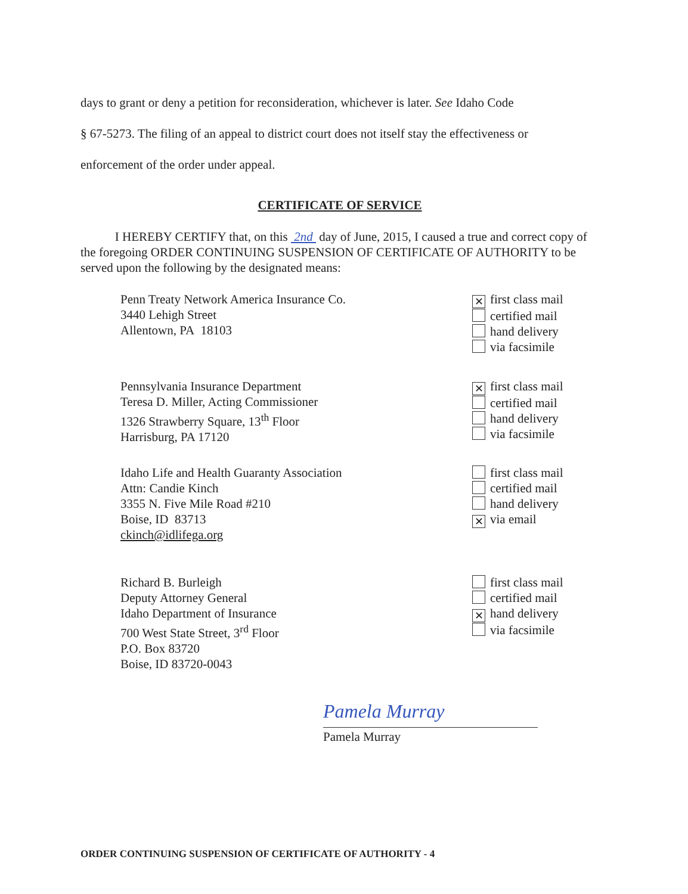days to grant or deny a petition for reconsideration, whichever is later. See Idaho Code
§ 67-5273. The filing of an appeal to district court does not itself stay the effectiveness or
enforcement of the order under appeal.
CERTIFICATE OF SERVICE
I HEREBY CERTIFY that, on this 2nd day of June, 2015, I caused a true and correct copy of the foregoing ORDER CONTINUING SUSPENSION OF CERTIFICATE OF AUTHORITY to be served upon the following by the designated means:
Penn Treaty Network America Insurance Co.
3440 Lehigh Street
Allentown, PA 18103
✕ first class mail
certified mail
hand delivery
via facsimile
Pennsylvania Insurance Department
Teresa D. Miller, Acting Commissioner
1326 Strawberry Square, 13<sup>th</sup> Floor
Harrisburg, PA 17120
✕ first class mail
certified mail
hand delivery
via facsimile
Idaho Life and Health Guaranty Association
Attn: Candie Kinch
3355 N. Five Mile Road #210
Boise, ID 83713
ckinch@idlifega.org
first class mail
certified mail
hand delivery
✕ via email
Richard B. Burleigh
Deputy Attorney General
Idaho Department of Insurance
700 West State Street, 3<sup>rd</sup> Floor
P.O. Box 83720
Boise, ID 83720-0043
first class mail
certified mail
✕ hand delivery
via facsimile
Pamela Murray
Pamela Murray
ORDER CONTINUING SUSPENSION OF CERTIFICATE OF AUTHORITY - 4